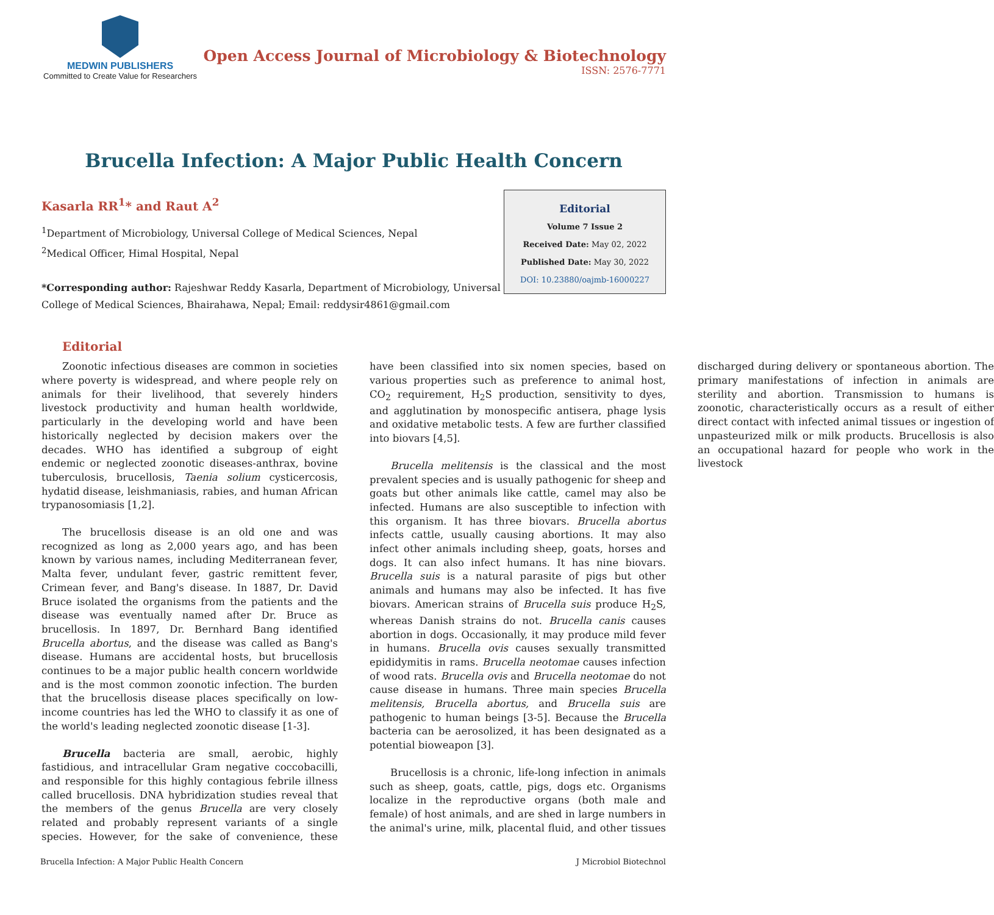MEDWIN PUBLISHERS
Committed to Create Value for Researchers
Open Access Journal of Microbiology & Biotechnology
ISSN: 2576-7771
Brucella Infection: A Major Public Health Concern
Kasarla RR<sup>1</sup>* and Raut A<sup>2</sup>
<sup>1</sup> Department of Microbiology, Universal College of Medical Sciences, Nepal
<sup>2</sup> Medical Officer, Himal Hospital, Nepal
*Corresponding author: Rajeshwar Reddy Kasarla, Department of Microbiology, Universal College of Medical Sciences, Bhairahawa, Nepal; Email: reddysir4861@gmail.com
Editorial
Volume 7 Issue 2
Received Date: May 02, 2022
Published Date: May 30, 2022
DOI: 10.23880/oajmb-16000227
Editorial
Zoonotic infectious diseases are common in societies where poverty is widespread, and where people rely on animals for their livelihood, that severely hinders livestock productivity and human health worldwide, particularly in the developing world and have been historically neglected by decision makers over the decades. WHO has identified a subgroup of eight endemic or neglected zoonotic diseases-anthrax, bovine tuberculosis, brucellosis, Taenia solium cysticercosis, hydatid disease, leishmaniasis, rabies, and human African trypanosomiasis [1,2].
The brucellosis disease is an old one and was recognized as long as 2,000 years ago, and has been known by various names, including Mediterranean fever, Malta fever, undulant fever, gastric remittent fever, Crimean fever, and Bang's disease. In 1887, Dr. David Bruce isolated the organisms from the patients and the disease was eventually named after Dr. Bruce as brucellosis. In 1897, Dr. Bernhard Bang identified Brucella abortus, and the disease was called as Bang's disease. Humans are accidental hosts, but brucellosis continues to be a major public health concern worldwide and is the most common zoonotic infection. The burden that the brucellosis disease places specifically on low-income countries has led the WHO to classify it as one of the world's leading neglected zoonotic disease [1-3].
Brucella bacteria are small, aerobic, highly fastidious, and intracellular Gram negative coccobacilli, and responsible for this highly contagious febrile illness called brucellosis. DNA hybridization studies reveal that the members of the genus Brucella are very closely related and probably represent variants of a single species. However, for the sake of convenience, these have been classified into six nomen species, based on various properties such as preference to animal host, CO<sub>2</sub> requirement, H<sub>2</sub>S production, sensitivity to dyes, and agglutination by monospecific antisera, phage lysis and oxidative metabolic tests. A few are further classified into biovars [4,5].
Brucella melitensis is the classical and the most prevalent species and is usually pathogenic for sheep and goats but other animals like cattle, camel may also be infected. Humans are also susceptible to infection with this organism. It has three biovars. Brucella abortus infects cattle, usually causing abortions. It may also infect other animals including sheep, goats, horses and dogs. It can also infect humans. It has nine biovars. Brucella suis is a natural parasite of pigs but other animals and humans may also be infected. It has five biovars. American strains of Brucella suis produce H<sub>2</sub>S, whereas Danish strains do not. Brucella canis causes abortion in dogs. Occasionally, it may produce mild fever in humans. Brucella ovis causes sexually transmitted epididymitis in rams. Brucella neotomae causes infection of wood rats. Brucella ovis and Brucella neotomae do not cause disease in humans. Three main species Brucella melitensis, Brucella abortus, and Brucella suis are pathogenic to human beings [3-5]. Because the Brucella bacteria can be aerosolized, it has been designated as a potential bioweapon [3].
Brucellosis is a chronic, life-long infection in animals such as sheep, goats, cattle, pigs, dogs etc. Organisms localize in the reproductive organs (both male and female) of host animals, and are shed in large numbers in the animal's urine, milk, placental fluid, and other tissues discharged during delivery or spontaneous abortion. The primary manifestations of infection in animals are sterility and abortion. Transmission to humans is zoonotic, characteristically occurs as a result of either direct contact with infected animal tissues or ingestion of unpasteurized milk or milk products. Brucellosis is also an occupational hazard for people who work in the livestock
Brucella Infection: A Major Public Health Concern J Microbiol Biotechnol